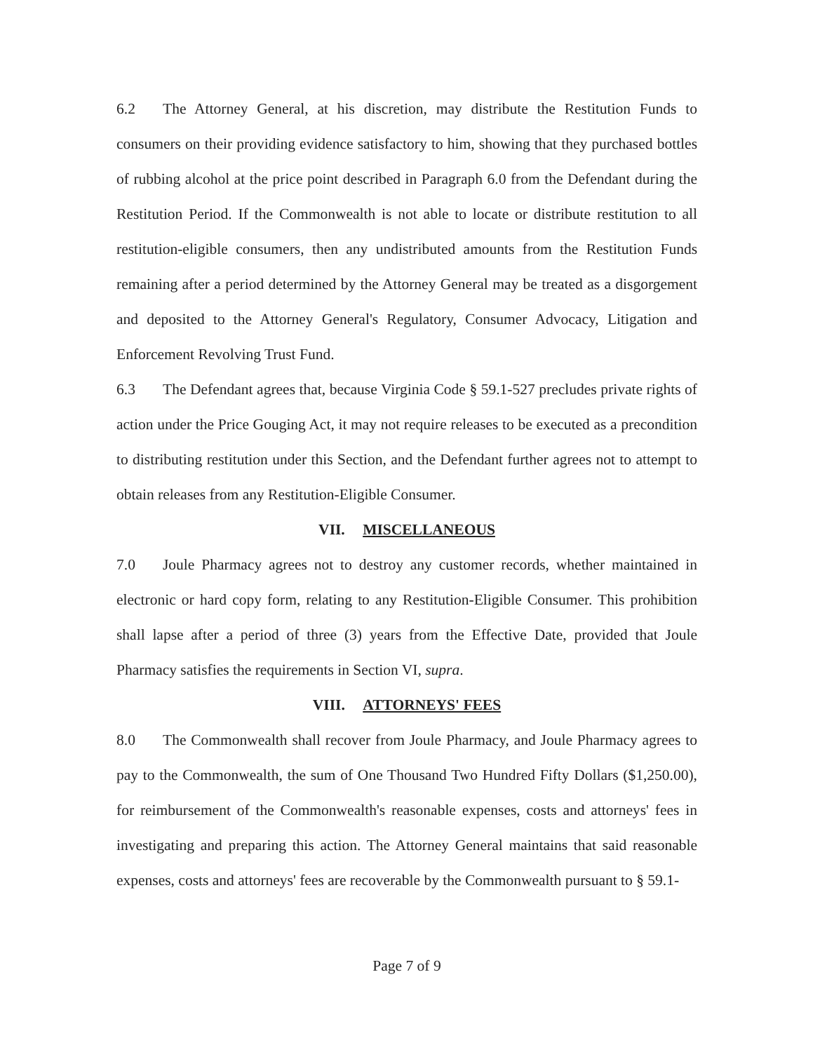6.2 The Attorney General, at his discretion, may distribute the Restitution Funds to consumers on their providing evidence satisfactory to him, showing that they purchased bottles of rubbing alcohol at the price point described in Paragraph 6.0 from the Defendant during the Restitution Period. If the Commonwealth is not able to locate or distribute restitution to all restitution-eligible consumers, then any undistributed amounts from the Restitution Funds remaining after a period determined by the Attorney General may be treated as a disgorgement and deposited to the Attorney General's Regulatory, Consumer Advocacy, Litigation and Enforcement Revolving Trust Fund.
6.3 The Defendant agrees that, because Virginia Code § 59.1-527 precludes private rights of action under the Price Gouging Act, it may not require releases to be executed as a precondition to distributing restitution under this Section, and the Defendant further agrees not to attempt to obtain releases from any Restitution-Eligible Consumer.
VII. MISCELLANEOUS
7.0 Joule Pharmacy agrees not to destroy any customer records, whether maintained in electronic or hard copy form, relating to any Restitution-Eligible Consumer. This prohibition shall lapse after a period of three (3) years from the Effective Date, provided that Joule Pharmacy satisfies the requirements in Section VI, supra.
VIII. ATTORNEYS' FEES
8.0 The Commonwealth shall recover from Joule Pharmacy, and Joule Pharmacy agrees to pay to the Commonwealth, the sum of One Thousand Two Hundred Fifty Dollars ($1,250.00), for reimbursement of the Commonwealth's reasonable expenses, costs and attorneys' fees in investigating and preparing this action. The Attorney General maintains that said reasonable expenses, costs and attorneys' fees are recoverable by the Commonwealth pursuant to § 59.1-
Page 7 of 9